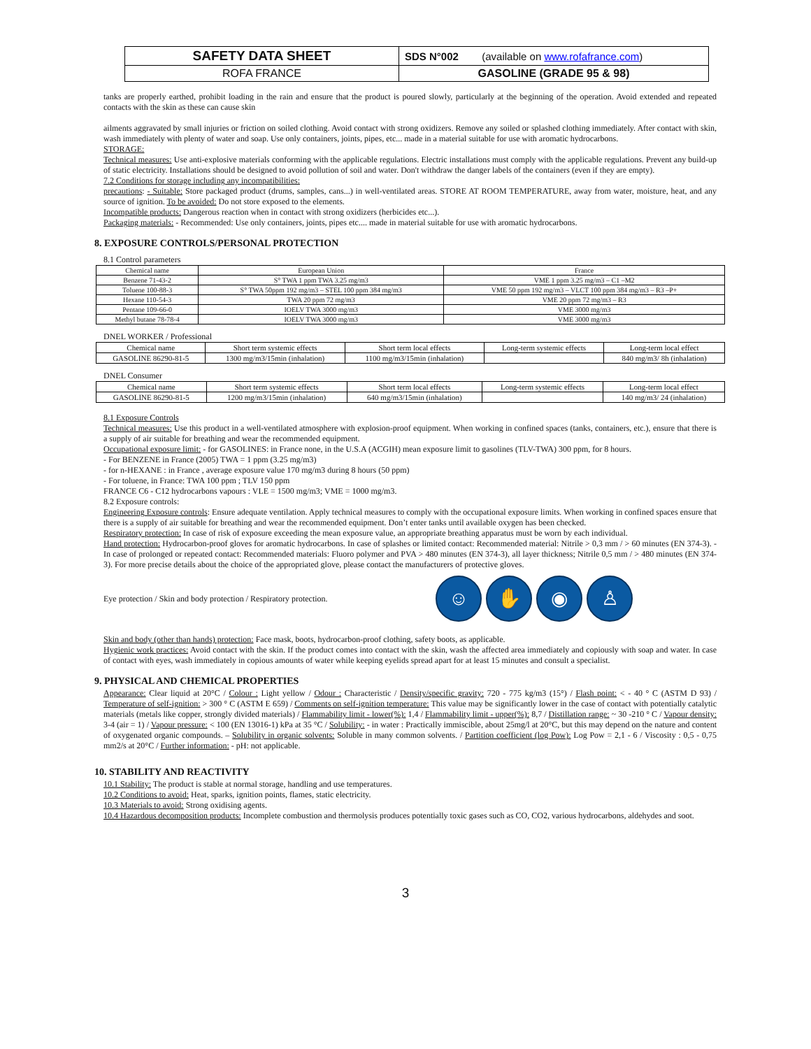| SAFETY DATA SHEET | SDS N°002 (available on www.rofafrance.com ) |
| ROFA FRANCE | GASOLINE (GRADE 95 & 98) |
tanks are properly earthed, prohibit loading in the rain and ensure that the product is poured slowly, particularly at the beginning of the operation. Avoid extended and repeated contacts with the skin as these can cause skin
ailments aggravated by small injuries or friction on soiled clothing. Avoid contact with strong oxidizers. Remove any soiled or splashed clothing immediately. After contact with skin, wash immediately with plenty of water and soap. Use only containers, joints, pipes, etc... made in a material suitable for use with aromatic hydrocarbons.
STORAGE:
Technical measures: Use anti-explosive materials conforming with the applicable regulations. Electric installations must comply with the applicable regulations. Prevent any build-up of static electricity. Installations should be designed to avoid pollution of soil and water. Don't withdraw the danger labels of the containers (even if they are empty).
7.2 Conditions for storage including any incompatibilities:
precautions: - Suitable: Store packaged product (drums, samples, cans...) in well-ventilated areas. STORE AT ROOM TEMPERATURE, away from water, moisture, heat, and any source of ignition. To be avoided: Do not store exposed to the elements.
Incompatible products: Dangerous reaction when in contact with strong oxidizers (herbicides etc...).
Packaging materials: - Recommended: Use only containers, joints, pipes etc.... made in material suitable for use with aromatic hydrocarbons.
8. EXPOSURE CONTROLS/PERSONAL PROTECTION
8.1 Control parameters
| Chemical name | European Union | France |
| --- | --- | --- |
| Benzene 71-43-2 | S° TWA 1 ppm TWA 3.25 mg/m3 | VME 1 ppm 3.25 mg/m3 – C1 –M2 |
| Toluene 100-88-3 | S° TWA 50ppm 192 mg/m3 – STEL 100 ppm 384 mg/m3 | VME 50 ppm 192 mg/m3 – VLCT 100 ppm 384 mg/m3 – R3 –P+ |
| Hexane 110-54-3 | TWA 20 ppm 72 mg/m3 | VME 20 ppm 72 mg/m3 – R3 |
| Pentane 109-66-0 | IOELV TWA 3000 mg/m3 | VME 3000 mg/m3 |
| Methyl butane 78-78-4 | IOELV TWA 3000 mg/m3 | VME 3000 mg/m3 |
DNEL WORKER / Professional
| Chemical name | Short term systemic effects | Short term local effects | Long-term systemic effects | Long-term local effect |
| --- | --- | --- | --- | --- |
| GASOLINE 86290-81-5 | 1300 mg/m3/15min (inhalation) | 1100 mg/m3/15min (inhalation) | | 840 mg/m3/ 8h (inhalation) |
DNEL Consumer
| Chemical name | Short term systemic effects | Short term local effects | Long-term systemic effects | Long-term local effect |
| --- | --- | --- | --- | --- |
| GASOLINE 86290-81-5 | 1200 mg/m3/15min (inhalation) | 640 mg/m3/15min (inhalation) | | 140 mg/m3/ 24 (inhalation) |
8.1 Exposure Controls
Technical measures: Use this product in a well-ventilated atmosphere with explosion-proof equipment. When working in confined spaces (tanks, containers, etc.), ensure that there is a supply of air suitable for breathing and wear the recommended equipment.
Occupational exposure limit: - for GASOLINES: in France none, in the U.S.A (ACGIH) mean exposure limit to gasolines (TLV-TWA) 300 ppm, for 8 hours.
- For BENZENE in France (2005) TWA = 1 ppm (3.25 mg/m3)
- for n-HEXANE : in France , average exposure value 170 mg/m3 during 8 hours (50 ppm)
- For toluene, in France: TWA 100 ppm ; TLV 150 ppm
FRANCE C6 - C12 hydrocarbons vapours : VLE = 1500 mg/m3; VME = 1000 mg/m3.
8.2 Exposure controls:
Engineering Exposure controls: Ensure adequate ventilation. Apply technical measures to comply with the occupational exposure limits. When working in confined spaces ensure that there is a supply of air suitable for breathing and wear the recommended equipment. Don’t enter tanks until available oxygen has been checked.
Respiratory protection: In case of risk of exposure exceeding the mean exposure value, an appropriate breathing apparatus must be worn by each individual.
Hand protection: Hydrocarbon-proof gloves for aromatic hydrocarbons. In case of splashes or limited contact: Recommended material: Nitrile > 0,3 mm / > 60 minutes (EN 374-3). - In case of prolonged or repeated contact: Recommended materials: Fluoro polymer and PVA > 480 minutes (EN 374-3), all layer thickness; Nitrile 0,5 mm / > 480 minutes (EN 374-3). For more precise details about the choice of the appropriated glove, please contact the manufacturers of protective gloves.
Eye protection / Skin and body protection / Respiratory protection.
☺ ✋ ◉ ♙
Skin and body (other than hands) protection: Face mask, boots, hydrocarbon-proof clothing, safety boots, as applicable.
Hygienic work practices: Avoid contact with the skin. If the product comes into contact with the skin, wash the affected area immediately and copiously with soap and water. In case of contact with eyes, wash immediately in copious amounts of water while keeping eyelids spread apart for at least 15 minutes and consult a specialist.
9. PHYSICAL AND CHEMICAL PROPERTIES
Appearance: Clear liquid at 20°C / Colour : Light yellow / Odour : Characteristic / Density/specific gravity: 720 - 775 kg/m3 (15°) / Flash point: < - 40 ° C (ASTM D 93) / Temperature of self-ignition: > 300 ° C (ASTM E 659) / Comments on self-ignition temperature: This value may be significantly lower in the case of contact with potentially catalytic materials (metals like copper, strongly divided materials) / Flammability limit - lower(%): 1,4 / Flammability limit - upper(%): 8,7 / Distillation range: ~ 30 -210 ° C / Vapour density: 3-4 (air = 1) / Vapour pressure: < 100 (EN 13016-1) kPa at 35 °C / Solubility: - in water : Practically immiscible, about 25mg/l at 20°C, but this may depend on the nature and content of oxygenated organic compounds. – Solubility in organic solvents: Soluble in many common solvents. / Partition coefficient (log Pow): Log Pow = 2,1 - 6 / Viscosity : 0,5 - 0,75 mm2/s at 20°C / Further information: - pH: not applicable.
10. STABILITY AND REACTIVITY
10.1 Stability: The product is stable at normal storage, handling and use temperatures.
10.2 Conditions to avoid: Heat, sparks, ignition points, flames, static electricity.
10.3 Materials to avoid: Strong oxidising agents.
10.4 Hazardous decomposition products: Incomplete combustion and thermolysis produces potentially toxic gases such as CO, CO2, various hydrocarbons, aldehydes and soot.
3